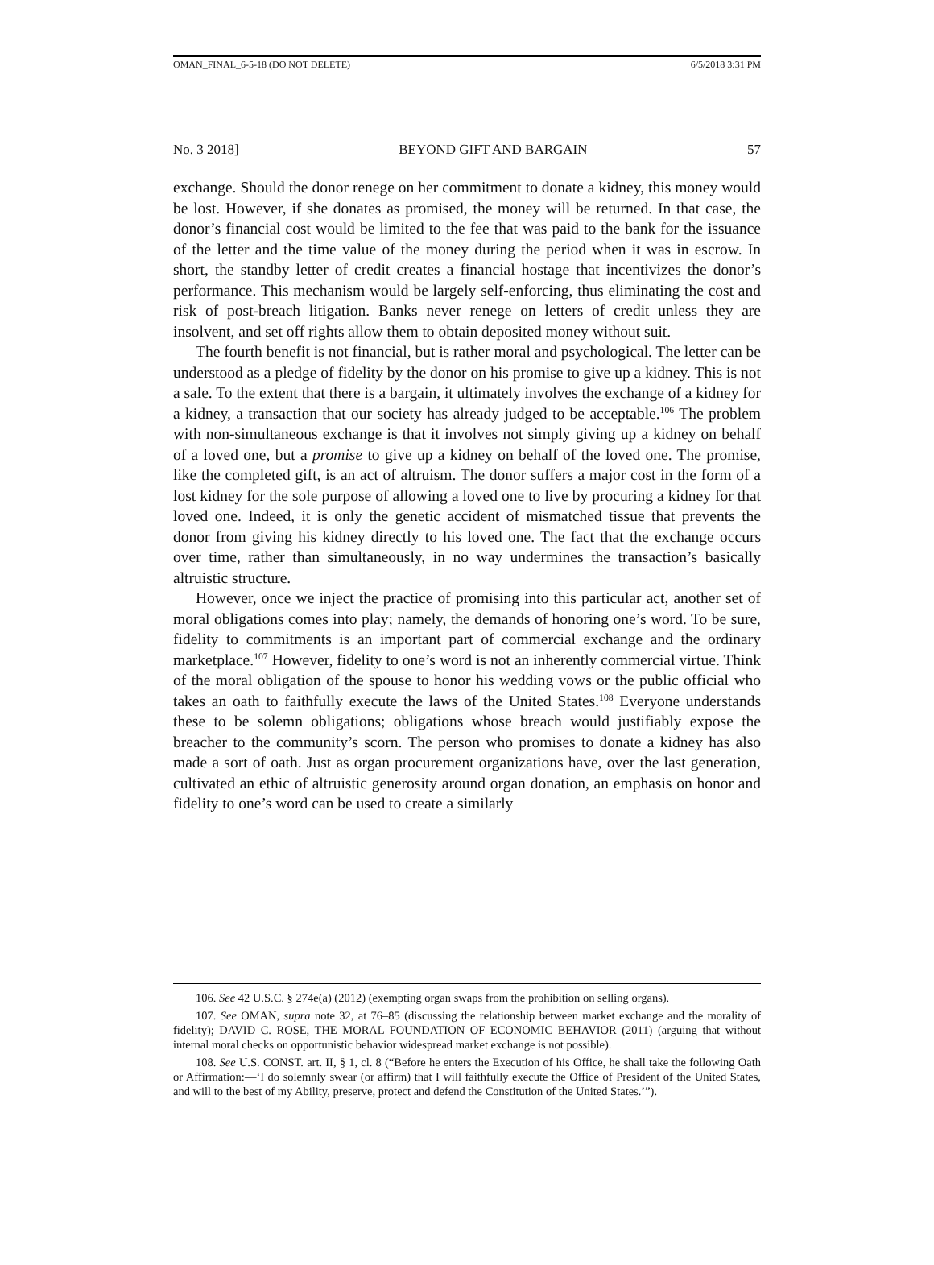OMAN_FINAL_6-5-18 (DO NOT DELETE) 6/5/2018 3:31 PM
No. 3 2018] BEYOND GIFT AND BARGAIN 57
exchange. Should the donor renege on her commitment to donate a kidney, this money would be lost. However, if she donates as promised, the money will be returned. In that case, the donor’s financial cost would be limited to the fee that was paid to the bank for the issuance of the letter and the time value of the money during the period when it was in escrow. In short, the standby letter of credit creates a financial hostage that incentivizes the donor’s performance. This mechanism would be largely self-enforcing, thus eliminating the cost and risk of post-breach litigation. Banks never renege on letters of credit unless they are insolvent, and set off rights allow them to obtain deposited money without suit.
The fourth benefit is not financial, but is rather moral and psychological. The letter can be understood as a pledge of fidelity by the donor on his promise to give up a kidney. This is not a sale. To the extent that there is a bargain, it ultimately involves the exchange of a kidney for a kidney, a transaction that our society has already judged to be acceptable.<sup>106</sup> The problem with non-simultaneous exchange is that it involves not simply giving up a kidney on behalf of a loved one, but a promise to give up a kidney on behalf of the loved one. The promise, like the completed gift, is an act of altruism. The donor suffers a major cost in the form of a lost kidney for the sole purpose of allowing a loved one to live by procuring a kidney for that loved one. Indeed, it is only the genetic accident of mismatched tissue that prevents the donor from giving his kidney directly to his loved one. The fact that the exchange occurs over time, rather than simultaneously, in no way undermines the transaction’s basically altruistic structure.
However, once we inject the practice of promising into this particular act, another set of moral obligations comes into play; namely, the demands of honoring one’s word. To be sure, fidelity to commitments is an important part of commercial exchange and the ordinary marketplace.<sup>107</sup> However, fidelity to one’s word is not an inherently commercial virtue. Think of the moral obligation of the spouse to honor his wedding vows or the public official who takes an oath to faithfully execute the laws of the United States.<sup>108</sup> Everyone understands these to be solemn obligations; obligations whose breach would justifiably expose the breacher to the community’s scorn. The person who promises to donate a kidney has also made a sort of oath. Just as organ procurement organizations have, over the last generation, cultivated an ethic of altruistic generosity around organ donation, an emphasis on honor and fidelity to one’s word can be used to create a similarly
106. See 42 U.S.C. § 274e(a) (2012) (exempting organ swaps from the prohibition on selling organs).
107. See OMAN, supra note 32, at 76–85 (discussing the relationship between market exchange and the morality of fidelity); DAVID C. ROSE, THE MORAL FOUNDATION OF ECONOMIC BEHAVIOR (2011) (arguing that without internal moral checks on opportunistic behavior widespread market exchange is not possible).
108. See U.S. CONST. art. II, § 1, cl. 8 (“Before he enters the Execution of his Office, he shall take the following Oath or Affirmation:—‘I do solemnly swear (or affirm) that I will faithfully execute the Office of President of the United States, and will to the best of my Ability, preserve, protect and defend the Constitution of the United States.’”).